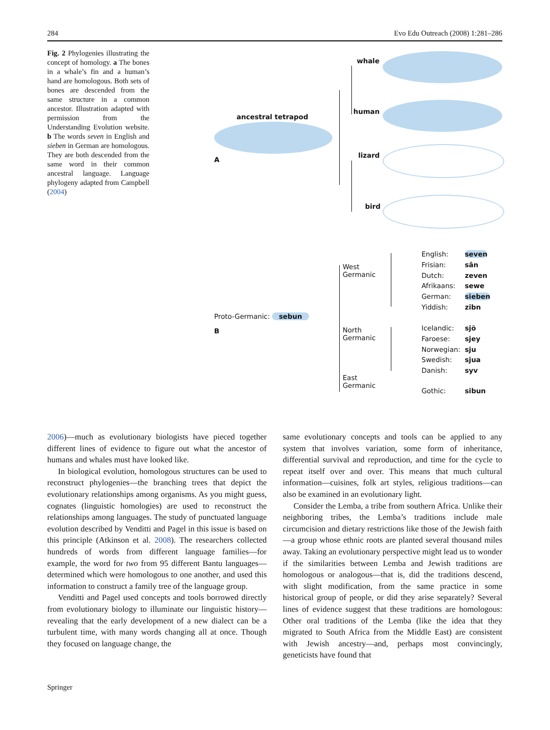284 Evo Edu Outreach (2008) 1:281–286
Fig. 2 Phylogenies illustrating the concept of homology. a The bones in a whale’s fin and a human’s hand are homologous. Both sets of bones are descended from the same structure in a common ancestor. Illustration adapted with permission from the Understanding Evolution website. b The words seven in English and sieben in German are homologous. They are both descended from the same word in their common ancestral language. Language phylogeny adapted from Campbell (2004)
ancestral tetrapod
A
whale
human
lizard
bird
West
Germanic
North
Germanic
East
Germanic
Proto-Germanic: sebun
B
English:
Frisian:
Dutch:
Afrikaans:
German:
Yiddish:
seven
sân
zeven
sewe
sieben
zibn
Icelandic:
Faroese:
Norwegian:
Swedish:
Danish:
sjö
sjey
sju
sjua
syv
Gothic: sibun
2006)—much as evolutionary biologists have pieced together different lines of evidence to figure out what the ancestor of humans and whales must have looked like.
In biological evolution, homologous structures can be used to reconstruct phylogenies—the branching trees that depict the evolutionary relationships among organisms. As you might guess, cognates (linguistic homologies) are used to reconstruct the relationships among languages. The study of punctuated language evolution described by Venditti and Pagel in this issue is based on this principle (Atkinson et al. 2008). The researchers collected hundreds of words from different language families—for example, the word for two from 95 different Bantu languages—determined which were homologous to one another, and used this information to construct a family tree of the language group.
Venditti and Pagel used concepts and tools borrowed directly from evolutionary biology to illuminate our linguistic history—revealing that the early development of a new dialect can be a turbulent time, with many words changing all at once. Though they focused on language change, the
same evolutionary concepts and tools can be applied to any system that involves variation, some form of inheritance, differential survival and reproduction, and time for the cycle to repeat itself over and over. This means that much cultural information—cuisines, folk art styles, religious traditions—can also be examined in an evolutionary light.
Consider the Lemba, a tribe from southern Africa. Unlike their neighboring tribes, the Lemba’s traditions include male circumcision and dietary restrictions like those of the Jewish faith—a group whose ethnic roots are planted several thousand miles away. Taking an evolutionary perspective might lead us to wonder if the similarities between Lemba and Jewish traditions are homologous or analogous—that is, did the traditions descend, with slight modification, from the same practice in some historical group of people, or did they arise separately? Several lines of evidence suggest that these traditions are homologous: Other oral traditions of the Lemba (like the idea that they migrated to South Africa from the Middle East) are consistent with Jewish ancestry—and, perhaps most convincingly, geneticists have found that
Springer